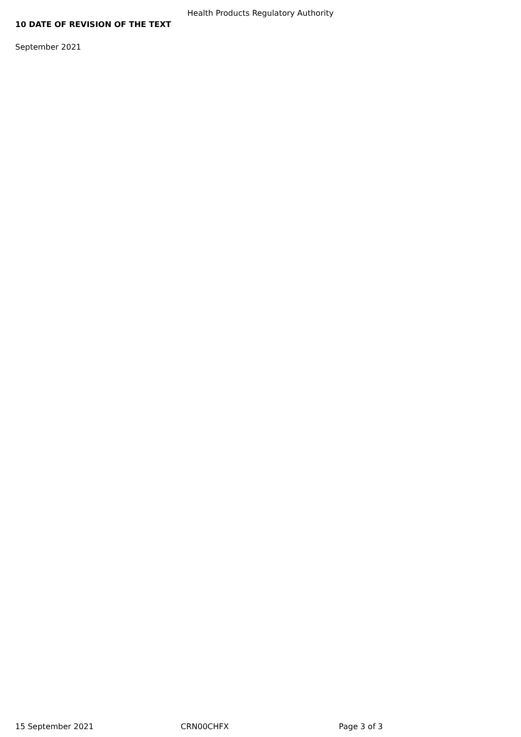Health Products Regulatory Authority
10 DATE OF REVISION OF THE TEXT
September 2021
15 September 2021 CRN00CHFX Page 3 of 3